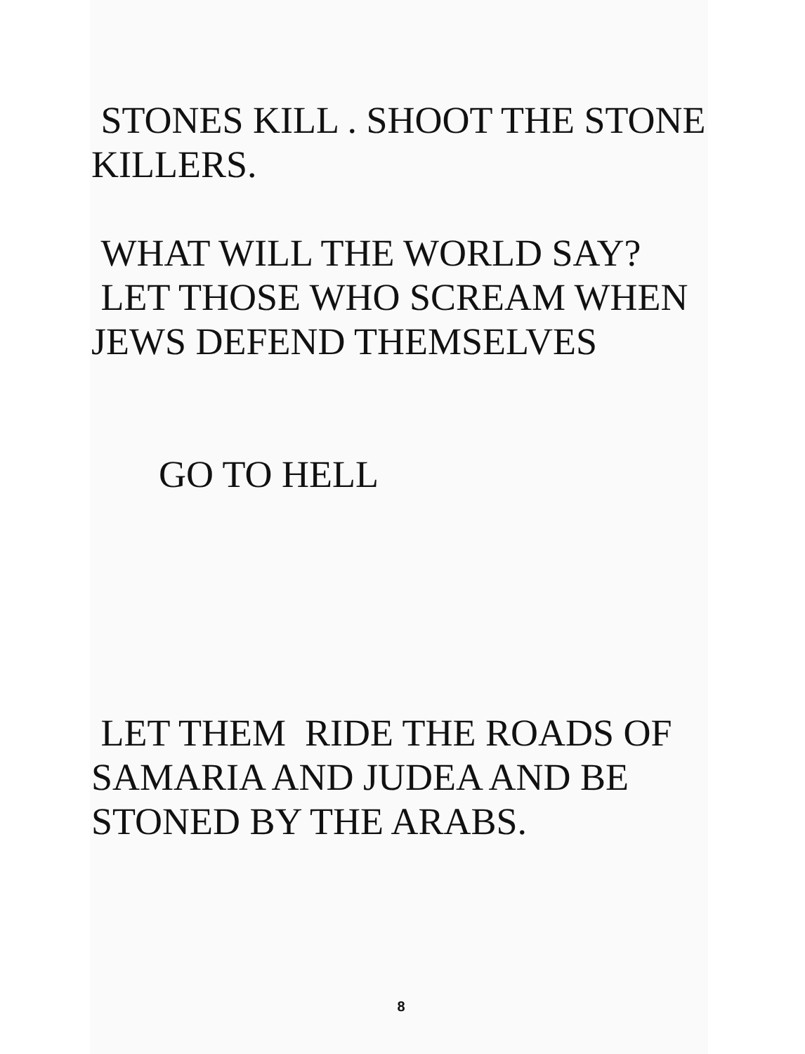STONES KILL . SHOOT THE STONE
KILLERS.
WHAT WILL THE WORLD SAY?
LET THOSE WHO SCREAM WHEN
JEWS DEFEND THEMSELVES
GO TO HELL
LET THEM RIDE THE ROADS OF
SAMARIA AND JUDEA AND BE
STONED BY THE ARABS.
8